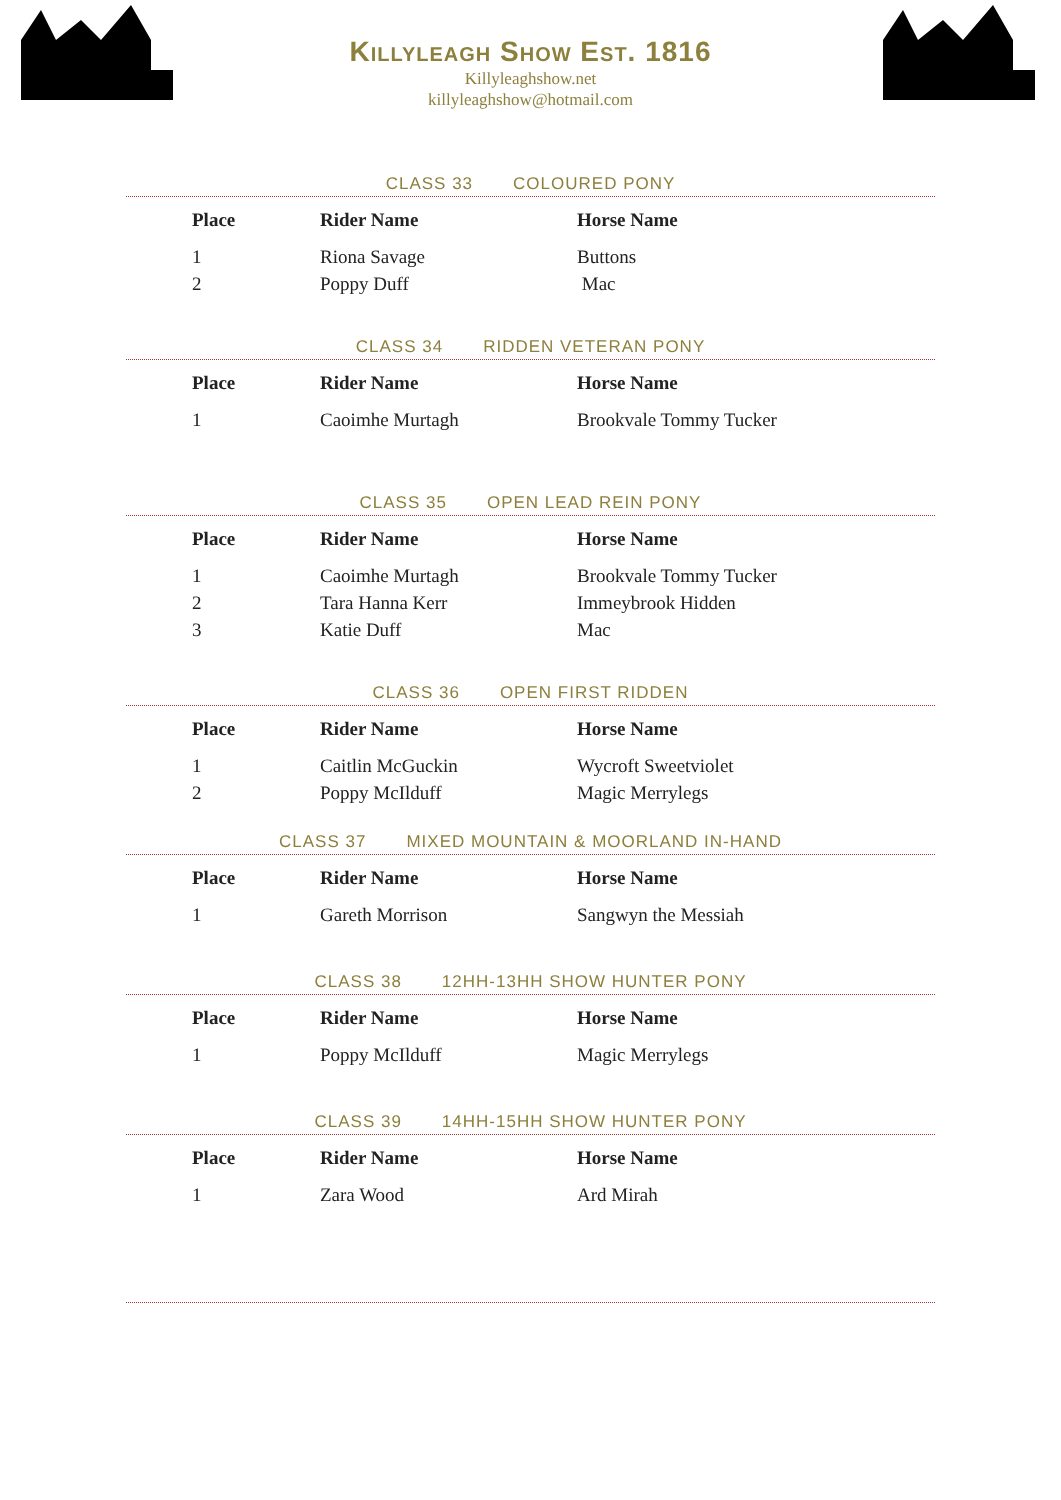Killyleagh Show Est. 1816
Killyleaghshow.net
killyleaghshow@hotmail.com
CLASS 33 COLOURED PONY
| Place | Rider Name | Horse Name |
| --- | --- | --- |
| 1 | Riona Savage | Buttons |
| 2 | Poppy Duff | Mac |
CLASS 34 RIDDEN VETERAN PONY
| Place | Rider Name | Horse Name |
| --- | --- | --- |
| 1 | Caoimhe Murtagh | Brookvale Tommy Tucker |
CLASS 35 OPEN LEAD REIN PONY
| Place | Rider Name | Horse Name |
| --- | --- | --- |
| 1 | Caoimhe Murtagh | Brookvale Tommy Tucker |
| 2 | Tara Hanna Kerr | Immeybrook Hidden |
| 3 | Katie Duff | Mac |
CLASS 36 OPEN FIRST RIDDEN
| Place | Rider Name | Horse Name |
| --- | --- | --- |
| 1 | Caitlin McGuckin | Wycroft Sweetviolet |
| 2 | Poppy McIlduff | Magic Merrylegs |
CLASS 37 MIXED MOUNTAIN & MOORLAND IN-HAND
| Place | Rider Name | Horse Name |
| --- | --- | --- |
| 1 | Gareth Morrison | Sangwyn the Messiah |
CLASS 38 12HH-13HH SHOW HUNTER PONY
| Place | Rider Name | Horse Name |
| --- | --- | --- |
| 1 | Poppy McIlduff | Magic Merrylegs |
CLASS 39 14HH-15HH SHOW HUNTER PONY
| Place | Rider Name | Horse Name |
| --- | --- | --- |
| 1 | Zara Wood | Ard Mirah |